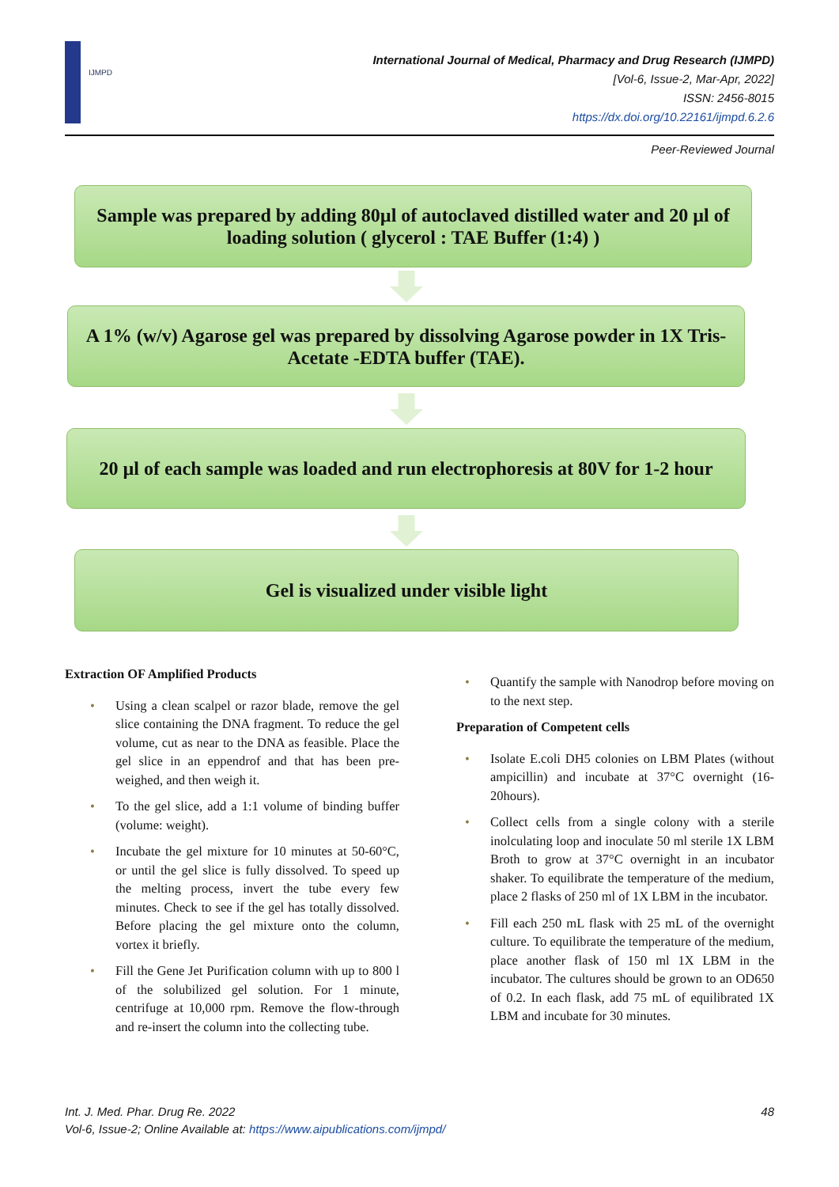IJMPD
International Journal of Medical, Pharmacy and Drug Research (IJMPD)
[Vol-6, Issue-2, Mar-Apr, 2022]
ISSN: 2456-8015
https://dx.doi.org/10.22161/ijmpd.6.2.6
Peer-Reviewed Journal
Sample was prepared by adding 80µl of autoclaved distilled water and 20 µl of loading solution ( glycerol : TAE Buffer (1:4) )
A 1% (w/v) Agarose gel was prepared by dissolving Agarose powder in 1X Tris-Acetate -EDTA buffer (TAE).
20 µl of each sample was loaded and run electrophoresis at 80V for 1-2 hour
Gel is visualized under visible light
Extraction OF Amplified Products
• Using a clean scalpel or razor blade, remove the gel slice containing the DNA fragment. To reduce the gel volume, cut as near to the DNA as feasible. Place the gel slice in an eppendrof and that has been pre-weighed, and then weigh it.
• To the gel slice, add a 1:1 volume of binding buffer (volume: weight).
• Incubate the gel mixture for 10 minutes at 50-60°C, or until the gel slice is fully dissolved. To speed up the melting process, invert the tube every few minutes. Check to see if the gel has totally dissolved. Before placing the gel mixture onto the column, vortex it briefly.
• Fill the Gene Jet Purification column with up to 800 l of the solubilized gel solution. For 1 minute, centrifuge at 10,000 rpm. Remove the flow-through and re-insert the column into the collecting tube.
• Quantify the sample with Nanodrop before moving on to the next step.
Preparation of Competent cells
• Isolate E.coli DH5 colonies on LBM Plates (without ampicillin) and incubate at 37°C overnight (16-20hours).
• Collect cells from a single colony with a sterile inolculating loop and inoculate 50 ml sterile 1X LBM Broth to grow at 37°C overnight in an incubator shaker. To equilibrate the temperature of the medium, place 2 flasks of 250 ml of 1X LBM in the incubator.
• Fill each 250 mL flask with 25 mL of the overnight culture. To equilibrate the temperature of the medium, place another flask of 150 ml 1X LBM in the incubator. The cultures should be grown to an OD650 of 0.2. In each flask, add 75 mL of equilibrated 1X LBM and incubate for 30 minutes.
48 Int. J. Med. Phar. Drug Re. 2022
Vol-6, Issue-2; Online Available at: https://www.aipublications.com/ijmpd/